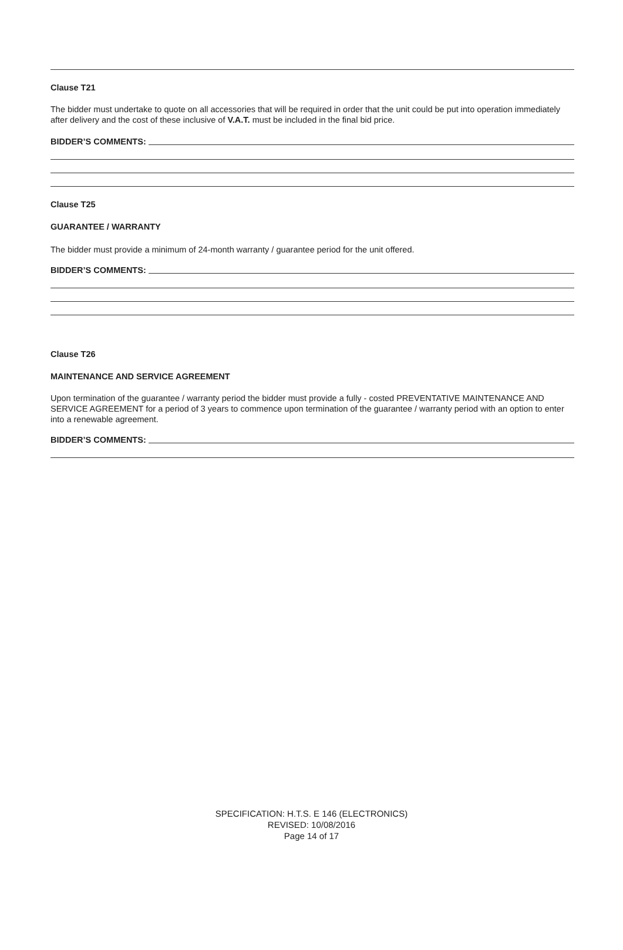Clause T21
The bidder must undertake to quote on all accessories that will be required in order that the unit could be put into operation immediately after delivery and the cost of these inclusive of V.A.T. must be included in the final bid price.
BIDDER’S COMMENTS:
Clause T25
GUARANTEE / WARRANTY
The bidder must provide a minimum of 24-month warranty / guarantee period for the unit offered.
BIDDER’S COMMENTS:
Clause T26
MAINTENANCE AND SERVICE AGREEMENT
Upon termination of the guarantee / warranty period the bidder must provide a fully - costed PREVENTATIVE MAINTENANCE AND SERVICE AGREEMENT for a period of 3 years to commence upon termination of the guarantee / warranty period with an option to enter into a renewable agreement.
BIDDER’S COMMENTS:
SPECIFICATION: H.T.S. E 146 (ELECTRONICS)
REVISED: 10/08/2016
Page 14 of 17